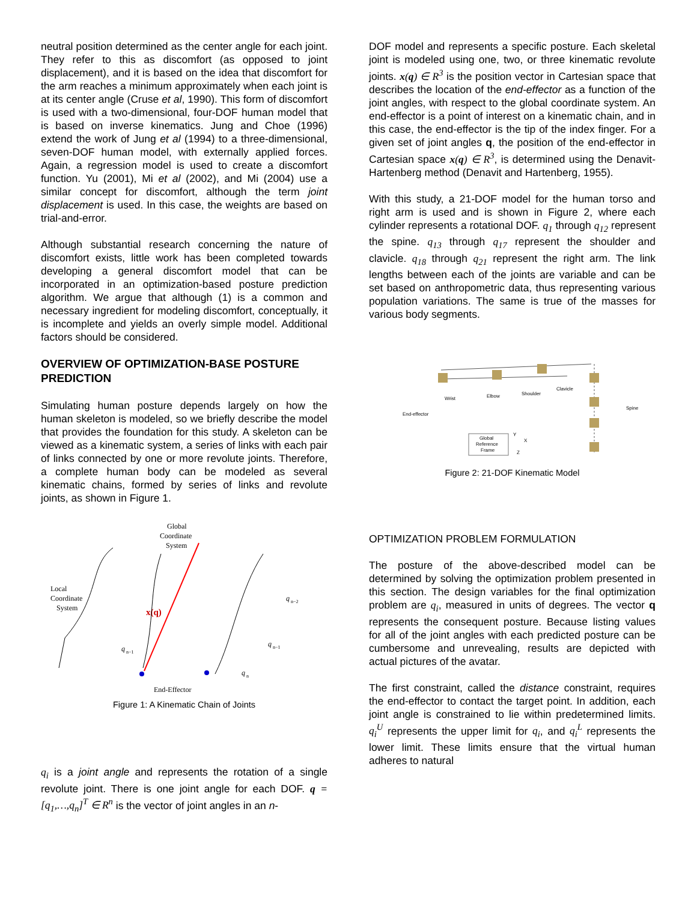neutral position determined as the center angle for each joint. They refer to this as discomfort (as opposed to joint displacement), and it is based on the idea that discomfort for the arm reaches a minimum approximately when each joint is at its center angle (Cruse et al, 1990). This form of discomfort is used with a two-dimensional, four-DOF human model that is based on inverse kinematics. Jung and Choe (1996) extend the work of Jung et al (1994) to a three-dimensional, seven-DOF human model, with externally applied forces. Again, a regression model is used to create a discomfort function. Yu (2001), Mi et al (2002), and Mi (2004) use a similar concept for discomfort, although the term joint displacement is used. In this case, the weights are based on trial-and-error.
Although substantial research concerning the nature of discomfort exists, little work has been completed towards developing a general discomfort model that can be incorporated in an optimization-based posture prediction algorithm. We argue that although (1) is a common and necessary ingredient for modeling discomfort, conceptually, it is incomplete and yields an overly simple model. Additional factors should be considered.
OVERVIEW OF OPTIMIZATION-BASE POSTURE PREDICTION
Simulating human posture depends largely on how the human skeleton is modeled, so we briefly describe the model that provides the foundation for this study. A skeleton can be viewed as a kinematic system, a series of links with each pair of links connected by one or more revolute joints. Therefore, a complete human body can be modeled as several kinematic chains, formed by series of links and revolute joints, as shown in Figure 1.
Global
Coordinate
System
Local
Coordinate
System
x(q)
q
n−1
q
n−2
q
n−1
q
n
End-Effector
Figure 1: A Kinematic Chain of Joints
q<sub>i</sub> is a joint angle and represents the rotation of a single revolute joint. There is one joint angle for each DOF. q = [q<sub>1</sub>,…,q<sub>n</sub>]<sup>T</sup> ∈ R<sup>n</sup> is the vector of joint angles in an n-
DOF model and represents a specific posture. Each skeletal joint is modeled using one, two, or three kinematic revolute joints. x(q) ∈ R<sup>3</sup> is the position vector in Cartesian space that describes the location of the end-effector as a function of the joint angles, with respect to the global coordinate system. An end-effector is a point of interest on a kinematic chain, and in this case, the end-effector is the tip of the index finger. For a given set of joint angles q, the position of the end-effector in Cartesian space x(q) ∈ R<sup>3</sup>, is determined using the Denavit-Hartenberg method (Denavit and Hartenberg, 1955).
With this study, a 21-DOF model for the human torso and right arm is used and is shown in Figure 2, where each cylinder represents a rotational DOF. q<sub>1</sub> through q<sub>12</sub> represent the spine. q<sub>13</sub> through q<sub>17</sub> represent the shoulder and clavicle. q<sub>18</sub> through q<sub>21</sub> represent the right arm. The link lengths between each of the joints are variable and can be set based on anthropometric data, thus representing various population variations. The same is true of the masses for various body segments.
Wrist
Elbow
Shoulder
Clavicle
Spine
End-effector
Global
Reference
Frame
Y
X
Z
Figure 2: 21-DOF Kinematic Model
OPTIMIZATION PROBLEM FORMULATION
The posture of the above-described model can be determined by solving the optimization problem presented in this section. The design variables for the final optimization problem are q<sub>i</sub>, measured in units of degrees. The vector q represents the consequent posture. Because listing values for all of the joint angles with each predicted posture can be cumbersome and unrevealing, results are depicted with actual pictures of the avatar.
The first constraint, called the distance constraint, requires the end-effector to contact the target point. In addition, each joint angle is constrained to lie within predetermined limits. q<sub>i</sub><sup>U</sup> represents the upper limit for q<sub>i</sub>, and q<sub>i</sub><sup>L</sup> represents the lower limit. These limits ensure that the virtual human adheres to natural